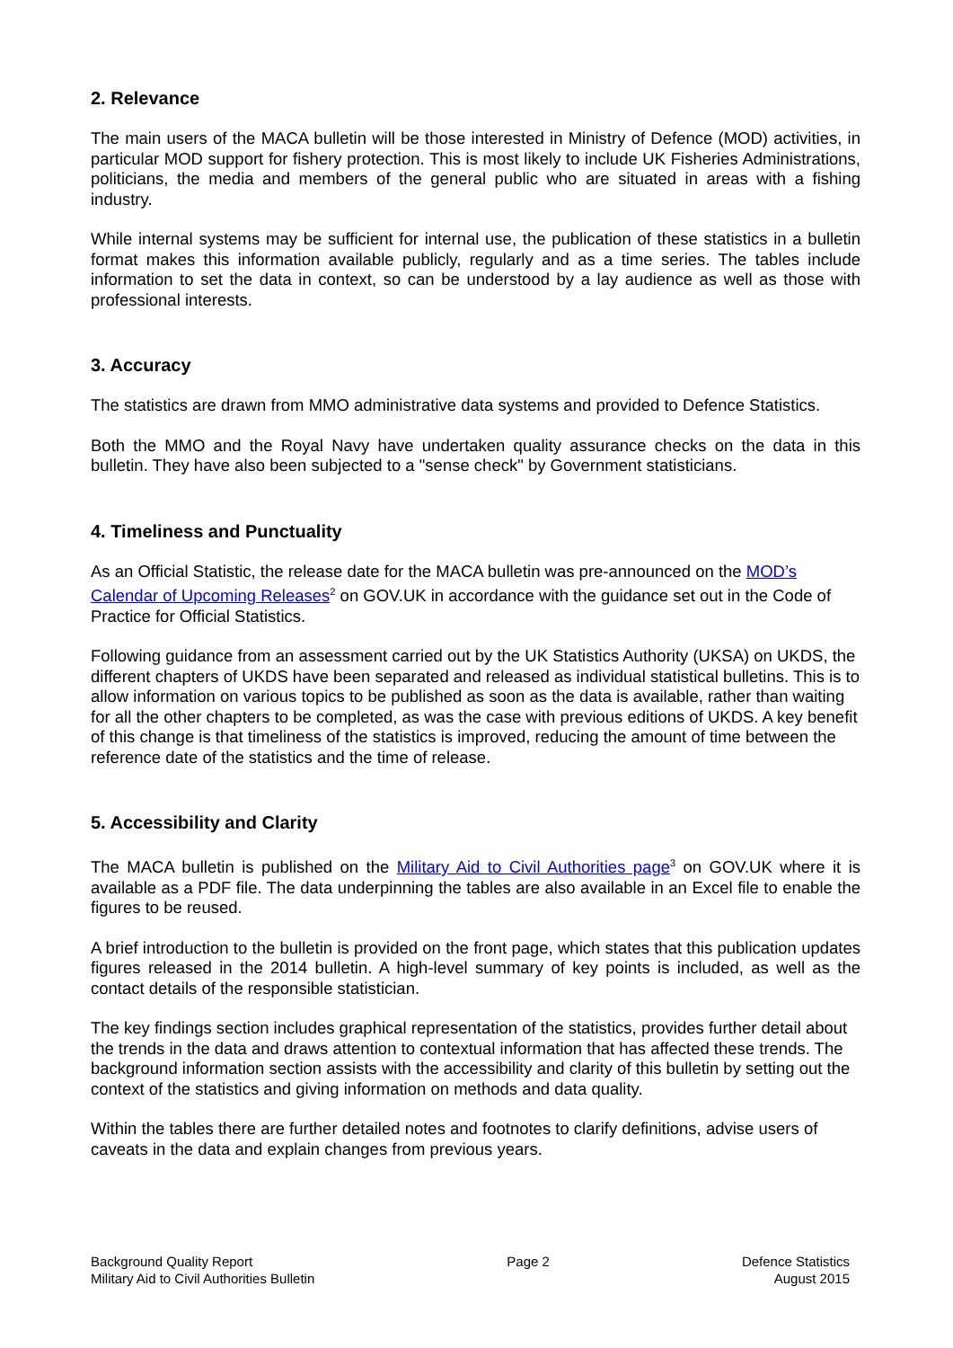2. Relevance
The main users of the MACA bulletin will be those interested in Ministry of Defence (MOD) activities, in particular MOD support for fishery protection. This is most likely to include UK Fisheries Administrations, politicians, the media and members of the general public who are situated in areas with a fishing industry.
While internal systems may be sufficient for internal use, the publication of these statistics in a bulletin format makes this information available publicly, regularly and as a time series. The tables include information to set the data in context, so can be understood by a lay audience as well as those with professional interests.
3. Accuracy
The statistics are drawn from MMO administrative data systems and provided to Defence Statistics.
Both the MMO and the Royal Navy have undertaken quality assurance checks on the data in this bulletin. They have also been subjected to a "sense check" by Government statisticians.
4. Timeliness and Punctuality
As an Official Statistic, the release date for the MACA bulletin was pre-announced on the MOD’s Calendar of Upcoming Releases<sup>2</sup> on GOV.UK in accordance with the guidance set out in the Code of Practice for Official Statistics.
Following guidance from an assessment carried out by the UK Statistics Authority (UKSA) on UKDS, the different chapters of UKDS have been separated and released as individual statistical bulletins. This is to allow information on various topics to be published as soon as the data is available, rather than waiting for all the other chapters to be completed, as was the case with previous editions of UKDS. A key benefit of this change is that timeliness of the statistics is improved, reducing the amount of time between the reference date of the statistics and the time of release.
5. Accessibility and Clarity
The MACA bulletin is published on the Military Aid to Civil Authorities page<sup>3</sup> on GOV.UK where it is available as a PDF file. The data underpinning the tables are also available in an Excel file to enable the figures to be reused.
A brief introduction to the bulletin is provided on the front page, which states that this publication updates figures released in the 2014 bulletin. A high-level summary of key points is included, as well as the contact details of the responsible statistician.
The key findings section includes graphical representation of the statistics, provides further detail about the trends in the data and draws attention to contextual information that has affected these trends. The background information section assists with the accessibility and clarity of this bulletin by setting out the context of the statistics and giving information on methods and data quality.
Within the tables there are further detailed notes and footnotes to clarify definitions, advise users of caveats in the data and explain changes from previous years.
Background Quality Report
Military Aid to Civil Authorities Bulletin
Page 2 Defence Statistics
August 2015